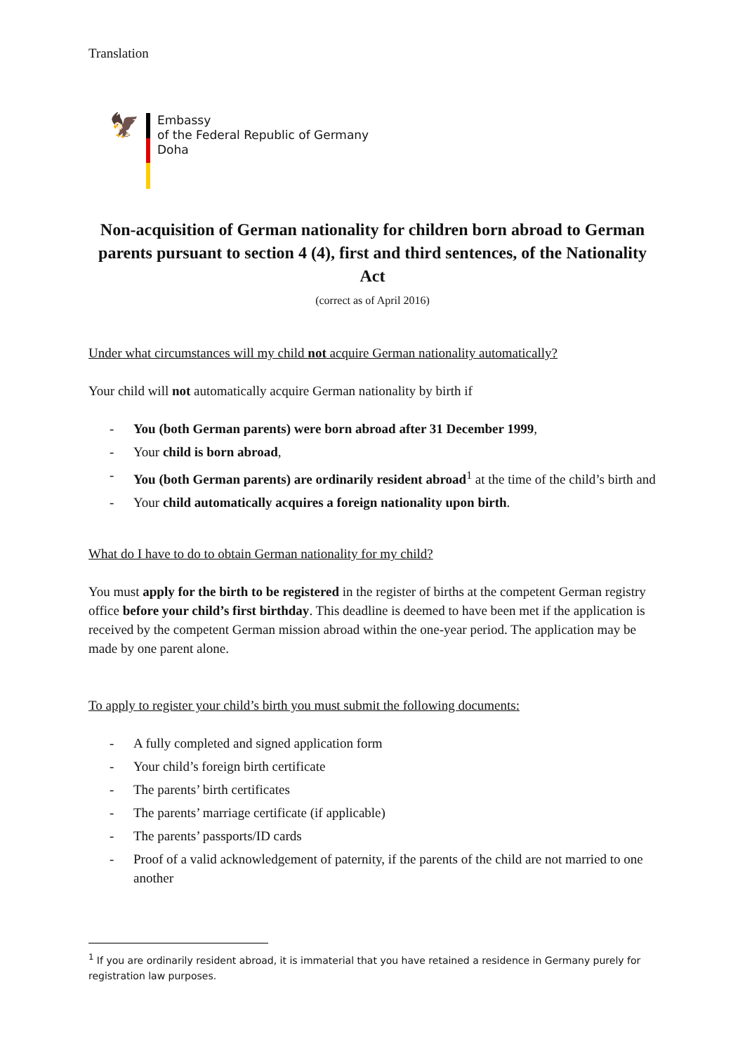Translation
🦅
Embassy
of the Federal Republic of Germany
Doha
Non-acquisition of German nationality for children born abroad to German parents pursuant to section 4 (4), first and third sentences, of the Nationality Act
(correct as of April 2016)
Under what circumstances will my child not acquire German nationality automatically?
Your child will not automatically acquire German nationality by birth if
- You (both German parents) were born abroad after 31 December 1999,
- Your child is born abroad,
- You (both German parents) are ordinarily resident abroad<sup>1</sup> at the time of the child’s birth and
- Your child automatically acquires a foreign nationality upon birth.
What do I have to do to obtain German nationality for my child?
You must apply for the birth to be registered in the register of births at the competent German registry office before your child’s first birthday. This deadline is deemed to have been met if the application is received by the competent German mission abroad within the one-year period. The application may be made by one parent alone.
To apply to register your child’s birth you must submit the following documents:
- A fully completed and signed application form
- Your child’s foreign birth certificate
- The parents’ birth certificates
- The parents’ marriage certificate (if applicable)
- The parents’ passports/ID cards
- Proof of a valid acknowledgement of paternity, if the parents of the child are not married to one another
<sup>1</sup> If you are ordinarily resident abroad, it is immaterial that you have retained a residence in Germany purely for registration law purposes.